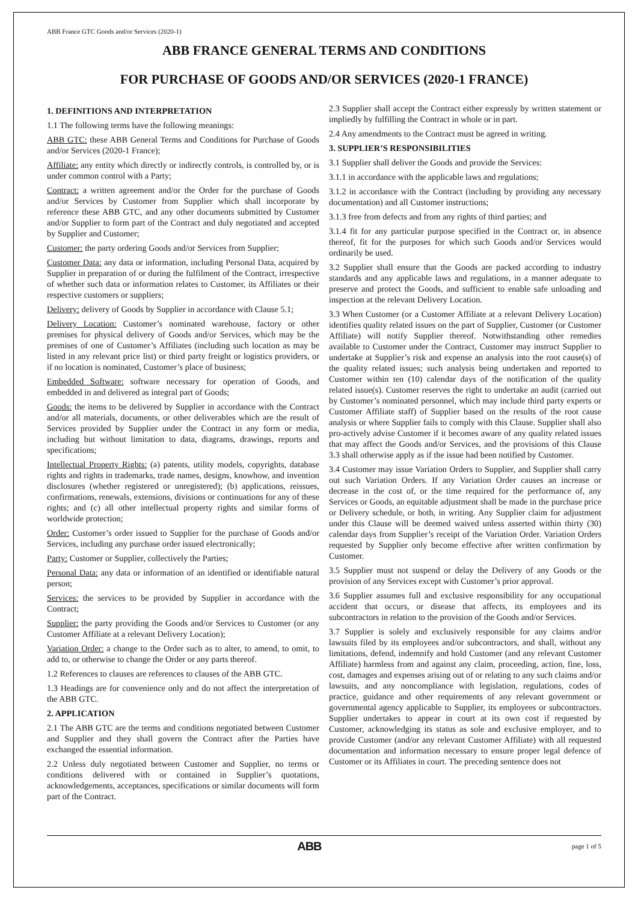ABB France GTC Goods and/or Services (2020-1)
ABB FRANCE GENERAL TERMS AND CONDITIONS
FOR PURCHASE OF GOODS AND/OR SERVICES (2020-1 FRANCE)
1. DEFINITIONS AND INTERPRETATION
1.1 The following terms have the following meanings:
ABB GTC: these ABB General Terms and Conditions for Purchase of Goods and/or Services (2020-1 France);
Affiliate: any entity which directly or indirectly controls, is controlled by, or is under common control with a Party;
Contract: a written agreement and/or the Order for the purchase of Goods and/or Services by Customer from Supplier which shall incorporate by reference these ABB GTC, and any other documents submitted by Customer and/or Supplier to form part of the Contract and duly negotiated and accepted by Supplier and Customer;
Customer: the party ordering Goods and/or Services from Supplier;
Customer Data: any data or information, including Personal Data, acquired by Supplier in preparation of or during the fulfilment of the Contract, irrespective of whether such data or information relates to Customer, its Affiliates or their respective customers or suppliers;
Delivery: delivery of Goods by Supplier in accordance with Clause 5.1;
Delivery Location: Customer’s nominated warehouse, factory or other premises for physical delivery of Goods and/or Services, which may be the premises of one of Customer’s Affiliates (including such location as may be listed in any relevant price list) or third party freight or logistics providers, or if no location is nominated, Customer’s place of business;
Embedded Software: software necessary for operation of Goods, and embedded in and delivered as integral part of Goods;
Goods: the items to be delivered by Supplier in accordance with the Contract and/or all materials, documents, or other deliverables which are the result of Services provided by Supplier under the Contract in any form or media, including but without limitation to data, diagrams, drawings, reports and specifications;
Intellectual Property Rights: (a) patents, utility models, copyrights, database rights and rights in trademarks, trade names, designs, knowhow, and invention disclosures (whether registered or unregistered); (b) applications, reissues, confirmations, renewals, extensions, divisions or continuations for any of these rights; and (c) all other intellectual property rights and similar forms of worldwide protection;
Order: Customer’s order issued to Supplier for the purchase of Goods and/or Services, including any purchase order issued electronically;
Party: Customer or Supplier, collectively the Parties;
Personal Data: any data or information of an identified or identifiable natural person;
Services: the services to be provided by Supplier in accordance with the Contract;
Supplier: the party providing the Goods and/or Services to Customer (or any Customer Affiliate at a relevant Delivery Location);
Variation Order: a change to the Order such as to alter, to amend, to omit, to add to, or otherwise to change the Order or any parts thereof.
1.2 References to clauses are references to clauses of the ABB GTC.
1.3 Headings are for convenience only and do not affect the interpretation of the ABB GTC.
2. APPLICATION
2.1 The ABB GTC are the terms and conditions negotiated between Customer and Supplier and they shall govern the Contract after the Parties have exchanged the essential information.
2.2 Unless duly negotiated between Customer and Supplier, no terms or conditions delivered with or contained in Supplier’s quotations, acknowledgements, acceptances, specifications or similar documents will form part of the Contract.
2.3 Supplier shall accept the Contract either expressly by written statement or impliedly by fulfilling the Contract in whole or in part.
2.4 Any amendments to the Contract must be agreed in writing.
3. SUPPLIER’S RESPONSIBILITIES
3.1 Supplier shall deliver the Goods and provide the Services:
3.1.1 in accordance with the applicable laws and regulations;
3.1.2 in accordance with the Contract (including by providing any necessary documentation) and all Customer instructions;
3.1.3 free from defects and from any rights of third parties; and
3.1.4 fit for any particular purpose specified in the Contract or, in absence thereof, fit for the purposes for which such Goods and/or Services would ordinarily be used.
3.2 Supplier shall ensure that the Goods are packed according to industry standards and any applicable laws and regulations, in a manner adequate to preserve and protect the Goods, and sufficient to enable safe unloading and inspection at the relevant Delivery Location.
3.3 When Customer (or a Customer Affiliate at a relevant Delivery Location) identifies quality related issues on the part of Supplier, Customer (or Customer Affiliate) will notify Supplier thereof. Notwithstanding other remedies available to Customer under the Contract, Customer may instruct Supplier to undertake at Supplier’s risk and expense an analysis into the root cause(s) of the quality related issues; such analysis being undertaken and reported to Customer within ten (10) calendar days of the notification of the quality related issue(s). Customer reserves the right to undertake an audit (carried out by Customer’s nominated personnel, which may include third party experts or Customer Affiliate staff) of Supplier based on the results of the root cause analysis or where Supplier fails to comply with this Clause. Supplier shall also pro-actively advise Customer if it becomes aware of any quality related issues that may affect the Goods and/or Services, and the provisions of this Clause 3.3 shall otherwise apply as if the issue had been notified by Customer.
3.4 Customer may issue Variation Orders to Supplier, and Supplier shall carry out such Variation Orders. If any Variation Order causes an increase or decrease in the cost of, or the time required for the performance of, any Services or Goods, an equitable adjustment shall be made in the purchase price or Delivery schedule, or both, in writing. Any Supplier claim for adjustment under this Clause will be deemed waived unless asserted within thirty (30) calendar days from Supplier’s receipt of the Variation Order. Variation Orders requested by Supplier only become effective after written confirmation by Customer.
3.5 Supplier must not suspend or delay the Delivery of any Goods or the provision of any Services except with Customer’s prior approval.
3.6 Supplier assumes full and exclusive responsibility for any occupational accident that occurs, or disease that affects, its employees and its subcontractors in relation to the provision of the Goods and/or Services.
3.7 Supplier is solely and exclusively responsible for any claims and/or lawsuits filed by its employees and/or subcontractors, and shall, without any limitations, defend, indemnify and hold Customer (and any relevant Customer Affiliate) harmless from and against any claim, proceeding, action, fine, loss, cost, damages and expenses arising out of or relating to any such claims and/or lawsuits, and any noncompliance with legislation, regulations, codes of practice, guidance and other requirements of any relevant government or governmental agency applicable to Supplier, its employees or subcontractors. Supplier undertakes to appear in court at its own cost if requested by Customer, acknowledging its status as sole and exclusive employer, and to provide Customer (and/or any relevant Customer Affiliate) with all requested documentation and information necessary to ensure proper legal defence of Customer or its Affiliates in court. The preceding sentence does not
ABB page 1 of 5